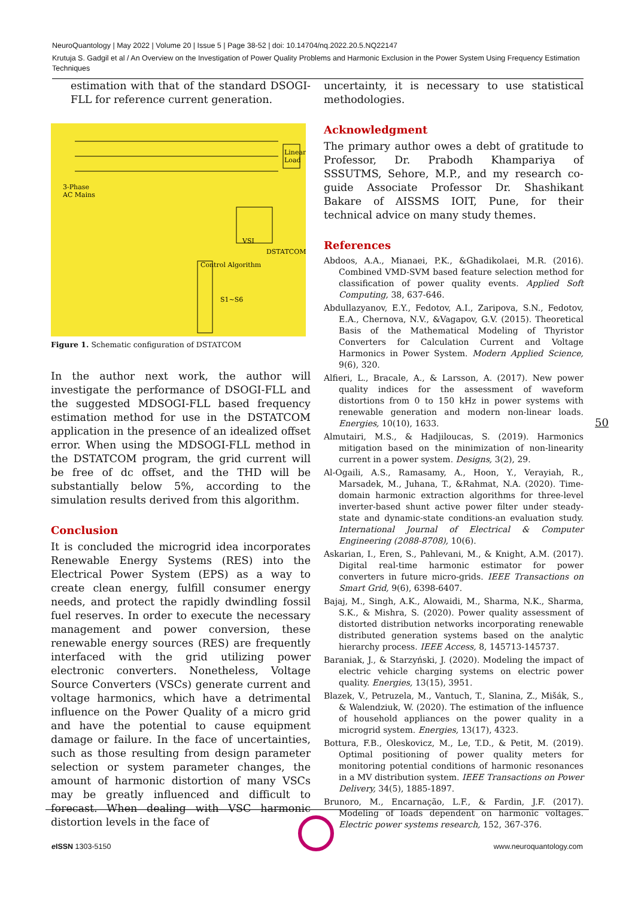NeuroQuantology | May 2022 | Volume 20 | Issue 5 | Page 38-52 | doi: 10.14704/nq.2022.20.5.NQ22147
Krutuja S. Gadgil et al / An Overview on the Investigation of Power Quality Problems and Harmonic Exclusion in the Power System Using Frequency Estimation Techniques
estimation with that of the standard DSOGI-FLL for reference current generation.
3-Phase
AC Mains
Linear
Load
DSTATCOM
VSI
S1~S6
Control Algorithm
Figure 1. Schematic configuration of DSTATCOM
In the author next work, the author will investigate the performance of DSOGI-FLL and the suggested MDSOGI-FLL based frequency estimation method for use in the DSTATCOM application in the presence of an idealized offset error. When using the MDSOGI-FLL method in the DSTATCOM program, the grid current will be free of dc offset, and the THD will be substantially below 5%, according to the simulation results derived from this algorithm.
Conclusion
It is concluded the microgrid idea incorporates Renewable Energy Systems (RES) into the Electrical Power System (EPS) as a way to create clean energy, fulfill consumer energy needs, and protect the rapidly dwindling fossil fuel reserves. In order to execute the necessary management and power conversion, these renewable energy sources (RES) are frequently interfaced with the grid utilizing power electronic converters. Nonetheless, Voltage Source Converters (VSCs) generate current and voltage harmonics, which have a detrimental influence on the Power Quality of a micro grid and have the potential to cause equipment damage or failure. In the face of uncertainties, such as those resulting from design parameter selection or system parameter changes, the amount of harmonic distortion of many VSCs may be greatly influenced and difficult to forecast. When dealing with VSC harmonic distortion levels in the face of
uncertainty, it is necessary to use statistical methodologies.
Acknowledgment
The primary author owes a debt of gratitude to Professor, Dr. Prabodh Khampariya of SSSUTMS, Sehore, M.P., and my research co-guide Associate Professor Dr. Shashikant Bakare of AISSMS IOIT, Pune, for their technical advice on many study themes.
References
Abdoos, A.A., Mianaei, P.K., &Ghadikolaei, M.R. (2016). Combined VMD-SVM based feature selection method for classification of power quality events. Applied Soft Computing, 38, 637-646.
Abdullazyanov, E.Y., Fedotov, A.I., Zaripova, S.N., Fedotov, E.A., Chernova, N.V., &Vagapov, G.V. (2015). Theoretical Basis of the Mathematical Modeling of Thyristor Converters for Calculation Current and Voltage Harmonics in Power System. Modern Applied Science, 9(6), 320.
Alfieri, L., Bracale, A., & Larsson, A. (2017). New power quality indices for the assessment of waveform distortions from 0 to 150 kHz in power systems with renewable generation and modern non-linear loads. Energies, 10(10), 1633.
Almutairi, M.S., & Hadjiloucas, S. (2019). Harmonics mitigation based on the minimization of non-linearity current in a power system. Designs, 3(2), 29.
Al-Ogaili, A.S., Ramasamy, A., Hoon, Y., Verayiah, R., Marsadek, M., Juhana, T., &Rahmat, N.A. (2020). Time-domain harmonic extraction algorithms for three-level inverter-based shunt active power filter under steady-state and dynamic-state conditions-an evaluation study. International Journal of Electrical & Computer Engineering (2088-8708), 10(6).
Askarian, I., Eren, S., Pahlevani, M., & Knight, A.M. (2017). Digital real-time harmonic estimator for power converters in future micro-grids. IEEE Transactions on Smart Grid, 9(6), 6398-6407.
Bajaj, M., Singh, A.K., Alowaidi, M., Sharma, N.K., Sharma, S.K., & Mishra, S. (2020). Power quality assessment of distorted distribution networks incorporating renewable distributed generation systems based on the analytic hierarchy process. IEEE Access, 8, 145713-145737.
Baraniak, J., & Starzyński, J. (2020). Modeling the impact of electric vehicle charging systems on electric power quality. Energies, 13(15), 3951.
Blazek, V., Petruzela, M., Vantuch, T., Slanina, Z., Mišák, S., & Walendziuk, W. (2020). The estimation of the influence of household appliances on the power quality in a microgrid system. Energies, 13(17), 4323.
Bottura, F.B., Oleskovicz, M., Le, T.D., & Petit, M. (2019). Optimal positioning of power quality meters for monitoring potential conditions of harmonic resonances in a MV distribution system. IEEE Transactions on Power Delivery, 34(5), 1885-1897.
Brunoro, M., Encarnação, L.F., & Fardin, J.F. (2017). Modeling of loads dependent on harmonic voltages. Electric power systems research, 152, 367-376.
50
e ISSN 1303-5150 www.neuroquantology.com